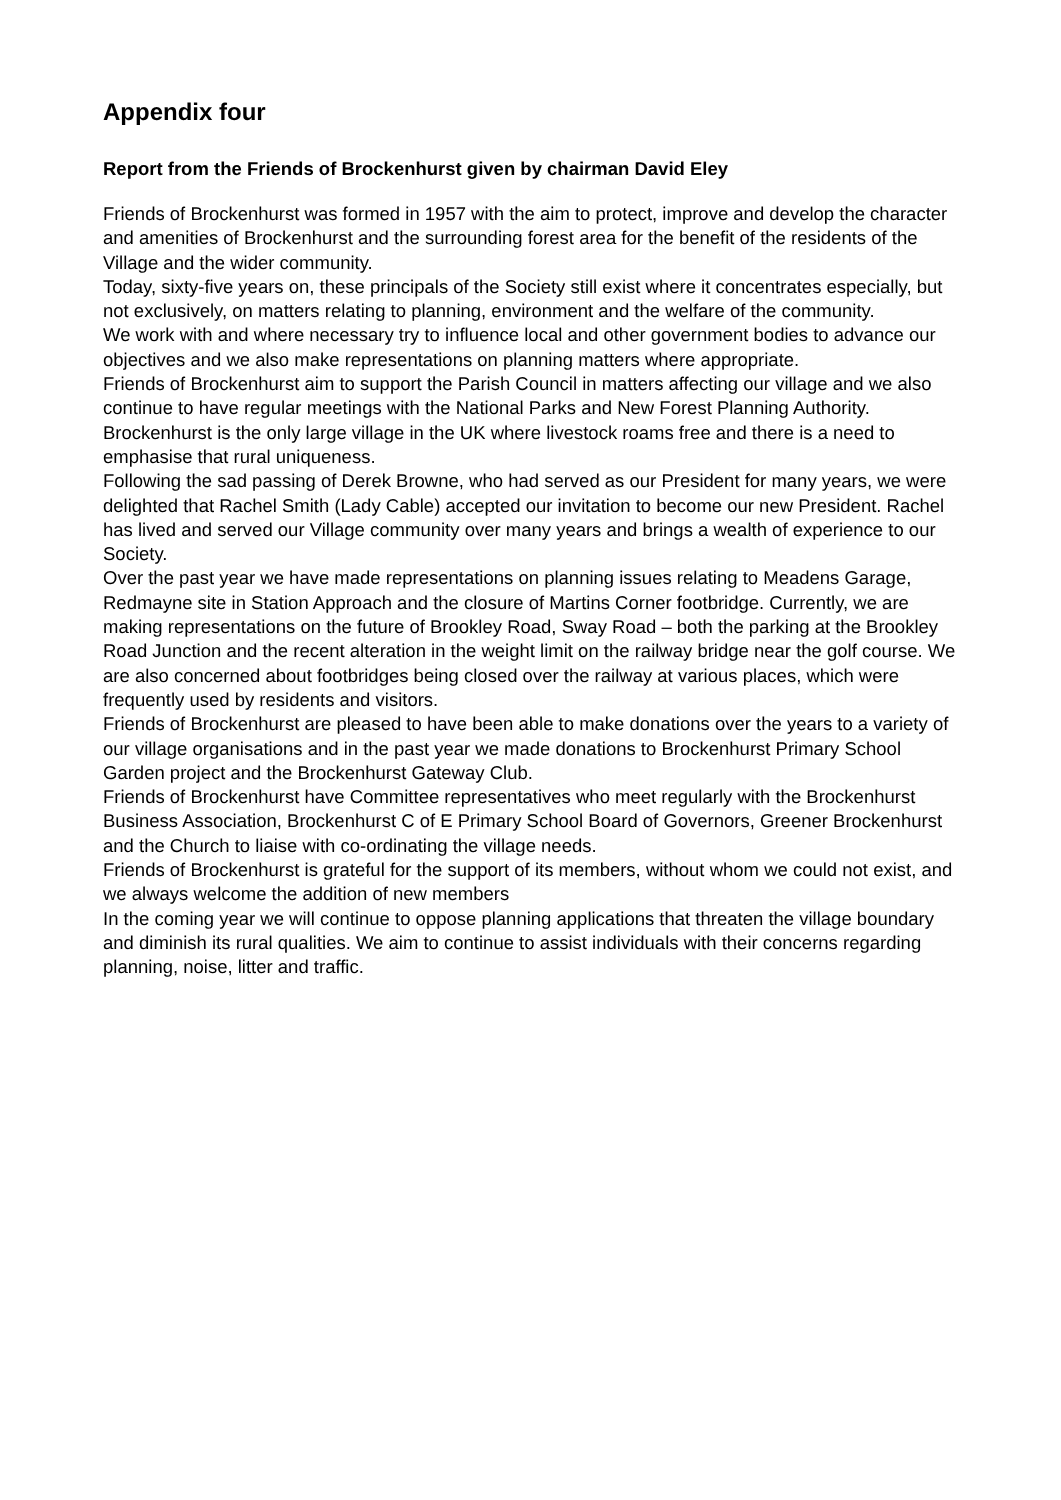Appendix four
Report from the Friends of Brockenhurst given by chairman David Eley
Friends of Brockenhurst was formed in 1957 with the aim to protect, improve and develop the character and amenities of Brockenhurst and the surrounding forest area for the benefit of the residents of the Village and the wider community.
Today, sixty-five years on, these principals of the Society still exist where it concentrates especially, but not exclusively, on matters relating to planning, environment and the welfare of the community.
We work with and where necessary try to influence local and other government bodies to advance our objectives and we also make representations on planning matters where appropriate.
Friends of Brockenhurst aim to support the Parish Council in matters affecting our village and we also continue to have regular meetings with the National Parks and New Forest Planning Authority.
Brockenhurst is the only large village in the UK where livestock roams free and there is a need to emphasise that rural uniqueness.
Following the sad passing of Derek Browne, who had served as our President for many years, we were delighted that Rachel Smith (Lady Cable) accepted our invitation to become our new President. Rachel has lived and served our Village community over many years and brings a wealth of experience to our Society.
Over the past year we have made representations on planning issues relating to Meadens Garage, Redmayne site in Station Approach and the closure of Martins Corner footbridge. Currently, we are making representations on the future of Brookley Road, Sway Road – both the parking at the Brookley Road Junction and the recent alteration in the weight limit on the railway bridge near the golf course. We are also concerned about footbridges being closed over the railway at various places, which were frequently used by residents and visitors.
Friends of Brockenhurst are pleased to have been able to make donations over the years to a variety of our village organisations and in the past year we made donations to Brockenhurst Primary School Garden project and the Brockenhurst Gateway Club.
Friends of Brockenhurst have Committee representatives who meet regularly with the Brockenhurst Business Association, Brockenhurst C of E Primary School Board of Governors, Greener Brockenhurst and the Church to liaise with co-ordinating the village needs.
Friends of Brockenhurst is grateful for the support of its members, without whom we could not exist, and we always welcome the addition of new members
In the coming year we will continue to oppose planning applications that threaten the village boundary and diminish its rural qualities. We aim to continue to assist individuals with their concerns regarding planning, noise, litter and traffic.